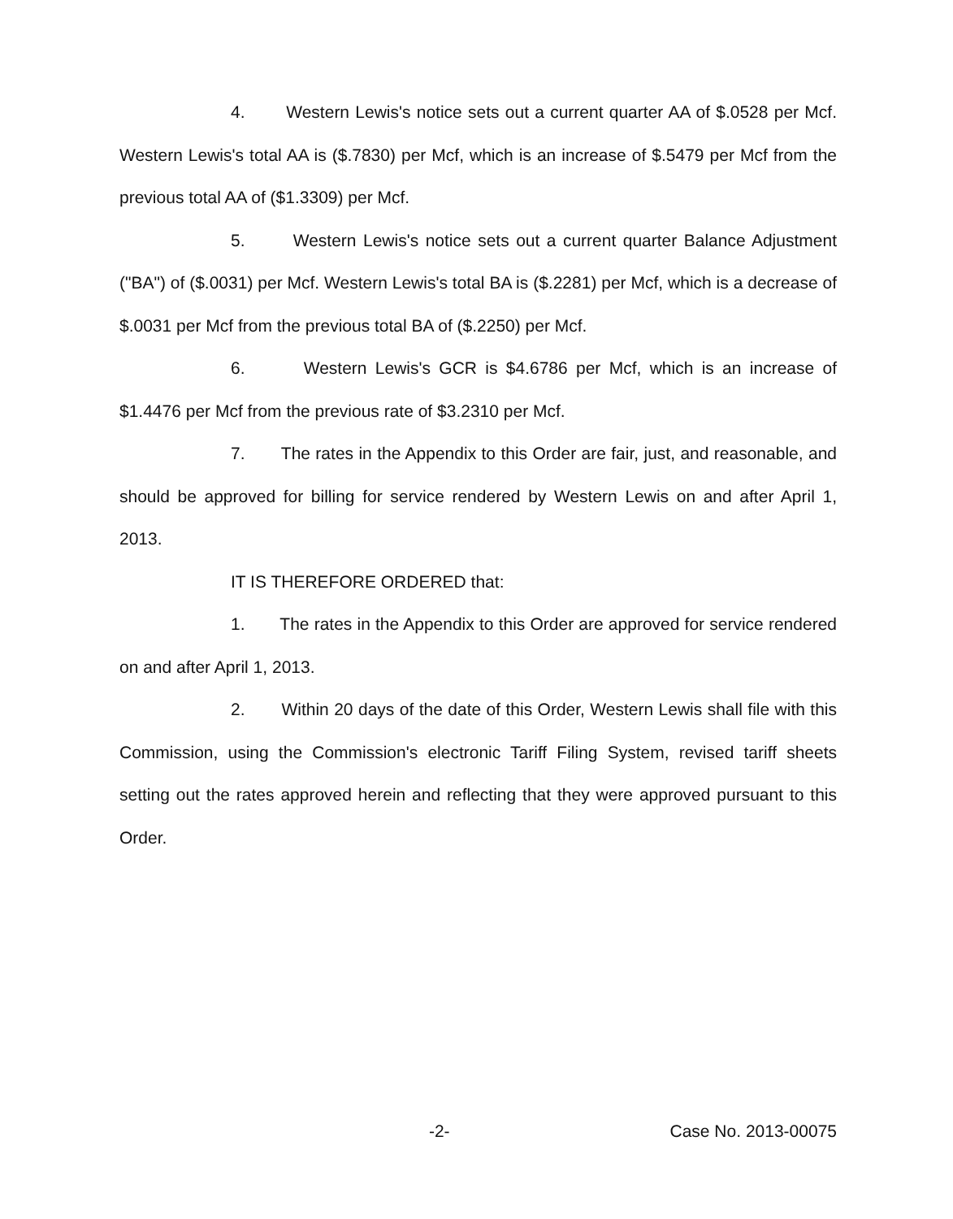4. Western Lewis's notice sets out a current quarter AA of $.0528 per Mcf. Western Lewis's total AA is ($.7830) per Mcf, which is an increase of $.5479 per Mcf from the previous total AA of ($1.3309) per Mcf.
5. Western Lewis's notice sets out a current quarter Balance Adjustment ("BA") of ($.0031) per Mcf. Western Lewis's total BA is ($.2281) per Mcf, which is a decrease of $.0031 per Mcf from the previous total BA of ($.2250) per Mcf.
6. Western Lewis's GCR is $4.6786 per Mcf, which is an increase of $1.4476 per Mcf from the previous rate of $3.2310 per Mcf.
7. The rates in the Appendix to this Order are fair, just, and reasonable, and should be approved for billing for service rendered by Western Lewis on and after April 1, 2013.
IT IS THEREFORE ORDERED that:
1. The rates in the Appendix to this Order are approved for service rendered on and after April 1, 2013.
2. Within 20 days of the date of this Order, Western Lewis shall file with this Commission, using the Commission's electronic Tariff Filing System, revised tariff sheets setting out the rates approved herein and reflecting that they were approved pursuant to this Order.
-2- Case No. 2013-00075